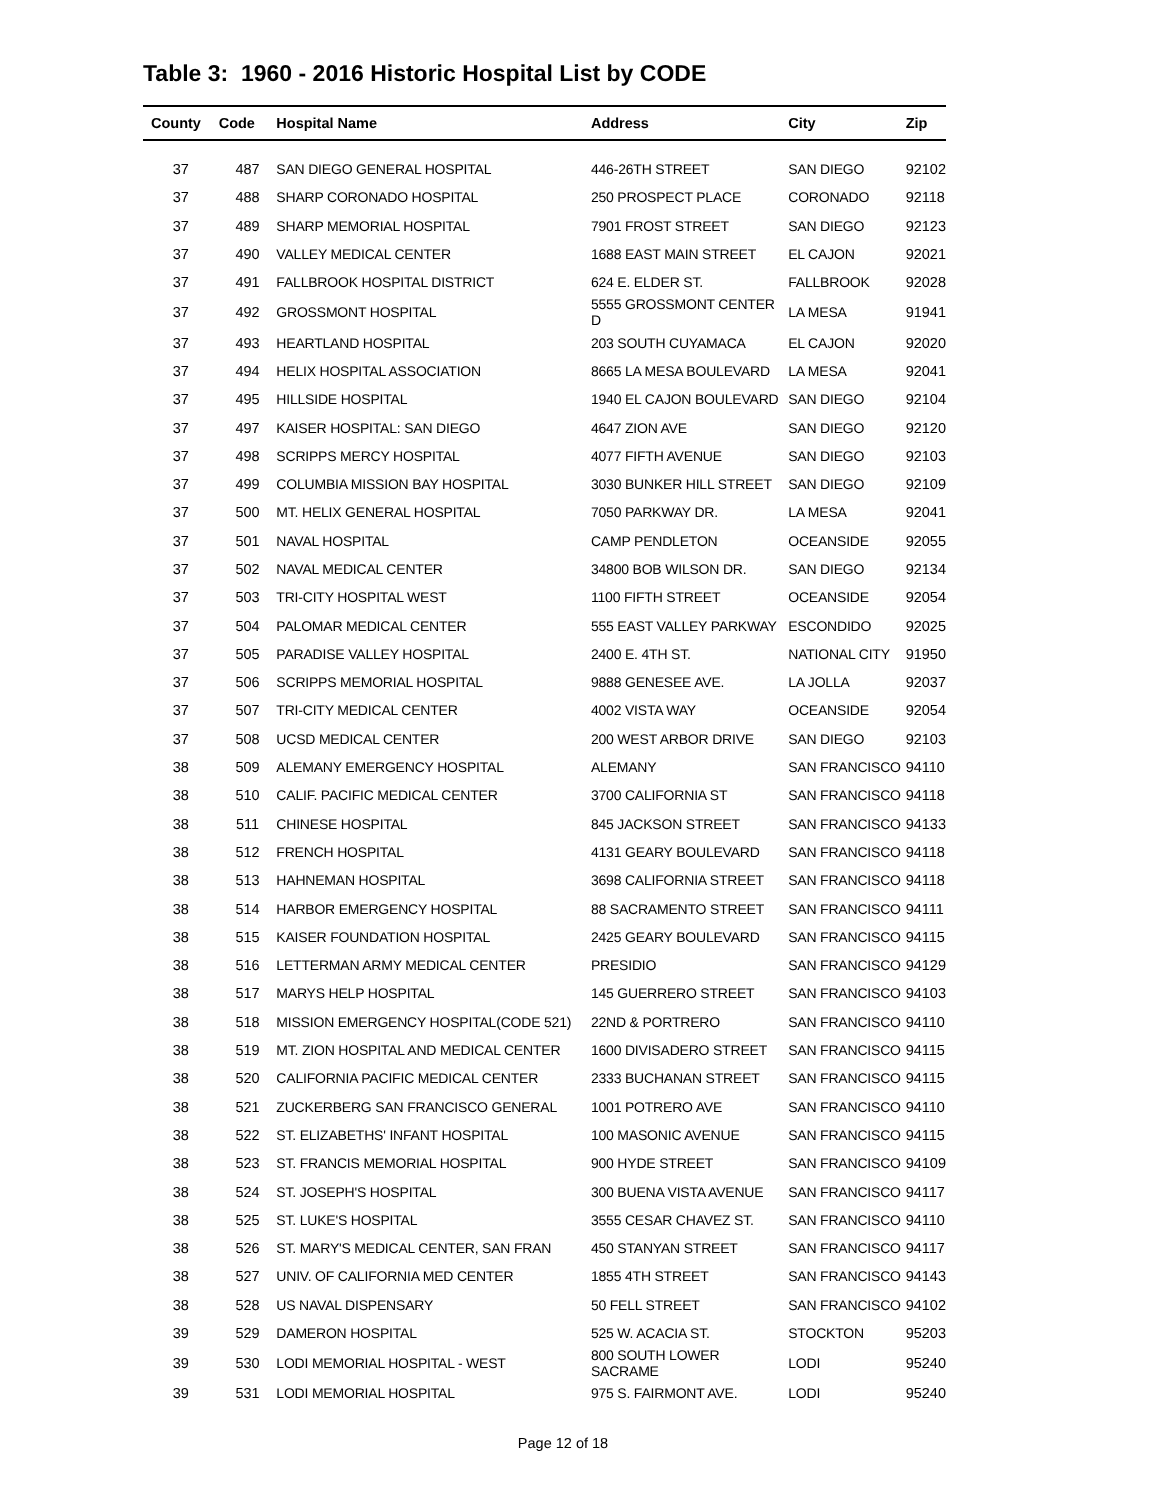Table 3: 1960 - 2016 Historic Hospital List by CODE
| County | Code | Hospital Name | Address | City | Zip |
| --- | --- | --- | --- | --- | --- |
| 37 | 487 | SAN DIEGO GENERAL HOSPITAL | 446-26TH STREET | SAN DIEGO | 92102 |
| 37 | 488 | SHARP CORONADO HOSPITAL | 250 PROSPECT PLACE | CORONADO | 92118 |
| 37 | 489 | SHARP MEMORIAL HOSPITAL | 7901 FROST STREET | SAN DIEGO | 92123 |
| 37 | 490 | VALLEY MEDICAL CENTER | 1688 EAST MAIN STREET | EL CAJON | 92021 |
| 37 | 491 | FALLBROOK HOSPITAL DISTRICT | 624 E. ELDER ST. | FALLBROOK | 92028 |
| 37 | 492 | GROSSMONT HOSPITAL | 5555 GROSSMONT CENTER D | LA MESA | 91941 |
| 37 | 493 | HEARTLAND HOSPITAL | 203 SOUTH CUYAMACA | EL CAJON | 92020 |
| 37 | 494 | HELIX HOSPITAL ASSOCIATION | 8665 LA MESA BOULEVARD | LA MESA | 92041 |
| 37 | 495 | HILLSIDE HOSPITAL | 1940 EL CAJON BOULEVARD | SAN DIEGO | 92104 |
| 37 | 497 | KAISER HOSPITAL: SAN DIEGO | 4647 ZION AVE | SAN DIEGO | 92120 |
| 37 | 498 | SCRIPPS MERCY HOSPITAL | 4077 FIFTH AVENUE | SAN DIEGO | 92103 |
| 37 | 499 | COLUMBIA MISSION BAY HOSPITAL | 3030 BUNKER HILL STREET | SAN DIEGO | 92109 |
| 37 | 500 | MT. HELIX GENERAL HOSPITAL | 7050 PARKWAY DR. | LA MESA | 92041 |
| 37 | 501 | NAVAL HOSPITAL | CAMP PENDLETON | OCEANSIDE | 92055 |
| 37 | 502 | NAVAL MEDICAL CENTER | 34800 BOB WILSON DR. | SAN DIEGO | 92134 |
| 37 | 503 | TRI-CITY HOSPITAL WEST | 1100 FIFTH STREET | OCEANSIDE | 92054 |
| 37 | 504 | PALOMAR MEDICAL CENTER | 555 EAST VALLEY PARKWAY | ESCONDIDO | 92025 |
| 37 | 505 | PARADISE VALLEY HOSPITAL | 2400 E. 4TH ST. | NATIONAL CITY | 91950 |
| 37 | 506 | SCRIPPS MEMORIAL HOSPITAL | 9888 GENESEE AVE. | LA JOLLA | 92037 |
| 37 | 507 | TRI-CITY MEDICAL CENTER | 4002 VISTA WAY | OCEANSIDE | 92054 |
| 37 | 508 | UCSD MEDICAL CENTER | 200 WEST ARBOR DRIVE | SAN DIEGO | 92103 |
| 38 | 509 | ALEMANY EMERGENCY HOSPITAL | ALEMANY | SAN FRANCISCO | 94110 |
| 38 | 510 | CALIF. PACIFIC MEDICAL CENTER | 3700 CALIFORNIA ST | SAN FRANCISCO | 94118 |
| 38 | 511 | CHINESE HOSPITAL | 845 JACKSON STREET | SAN FRANCISCO | 94133 |
| 38 | 512 | FRENCH HOSPITAL | 4131 GEARY BOULEVARD | SAN FRANCISCO | 94118 |
| 38 | 513 | HAHNEMAN HOSPITAL | 3698 CALIFORNIA STREET | SAN FRANCISCO | 94118 |
| 38 | 514 | HARBOR EMERGENCY HOSPITAL | 88 SACRAMENTO STREET | SAN FRANCISCO | 94111 |
| 38 | 515 | KAISER FOUNDATION HOSPITAL | 2425 GEARY BOULEVARD | SAN FRANCISCO | 94115 |
| 38 | 516 | LETTERMAN ARMY MEDICAL CENTER | PRESIDIO | SAN FRANCISCO | 94129 |
| 38 | 517 | MARYS HELP HOSPITAL | 145 GUERRERO STREET | SAN FRANCISCO | 94103 |
| 38 | 518 | MISSION EMERGENCY HOSPITAL(CODE 521) | 22ND & PORTRERO | SAN FRANCISCO | 94110 |
| 38 | 519 | MT. ZION HOSPITAL AND MEDICAL CENTER | 1600 DIVISADERO STREET | SAN FRANCISCO | 94115 |
| 38 | 520 | CALIFORNIA PACIFIC MEDICAL CENTER | 2333 BUCHANAN STREET | SAN FRANCISCO | 94115 |
| 38 | 521 | ZUCKERBERG SAN FRANCISCO GENERAL | 1001 POTRERO AVE | SAN FRANCISCO | 94110 |
| 38 | 522 | ST. ELIZABETHS' INFANT HOSPITAL | 100 MASONIC AVENUE | SAN FRANCISCO | 94115 |
| 38 | 523 | ST. FRANCIS MEMORIAL HOSPITAL | 900 HYDE STREET | SAN FRANCISCO | 94109 |
| 38 | 524 | ST. JOSEPH'S HOSPITAL | 300 BUENA VISTA AVENUE | SAN FRANCISCO | 94117 |
| 38 | 525 | ST. LUKE'S HOSPITAL | 3555 CESAR CHAVEZ ST. | SAN FRANCISCO | 94110 |
| 38 | 526 | ST. MARY'S MEDICAL CENTER, SAN FRAN | 450 STANYAN STREET | SAN FRANCISCO | 94117 |
| 38 | 527 | UNIV. OF CALIFORNIA MED CENTER | 1855 4TH STREET | SAN FRANCISCO | 94143 |
| 38 | 528 | US NAVAL DISPENSARY | 50 FELL STREET | SAN FRANCISCO | 94102 |
| 39 | 529 | DAMERON HOSPITAL | 525 W. ACACIA ST. | STOCKTON | 95203 |
| 39 | 530 | LODI MEMORIAL HOSPITAL - WEST | 800 SOUTH LOWER SACRAME | LODI | 95240 |
| 39 | 531 | LODI MEMORIAL HOSPITAL | 975 S. FAIRMONT AVE. | LODI | 95240 |
Page 12 of 18